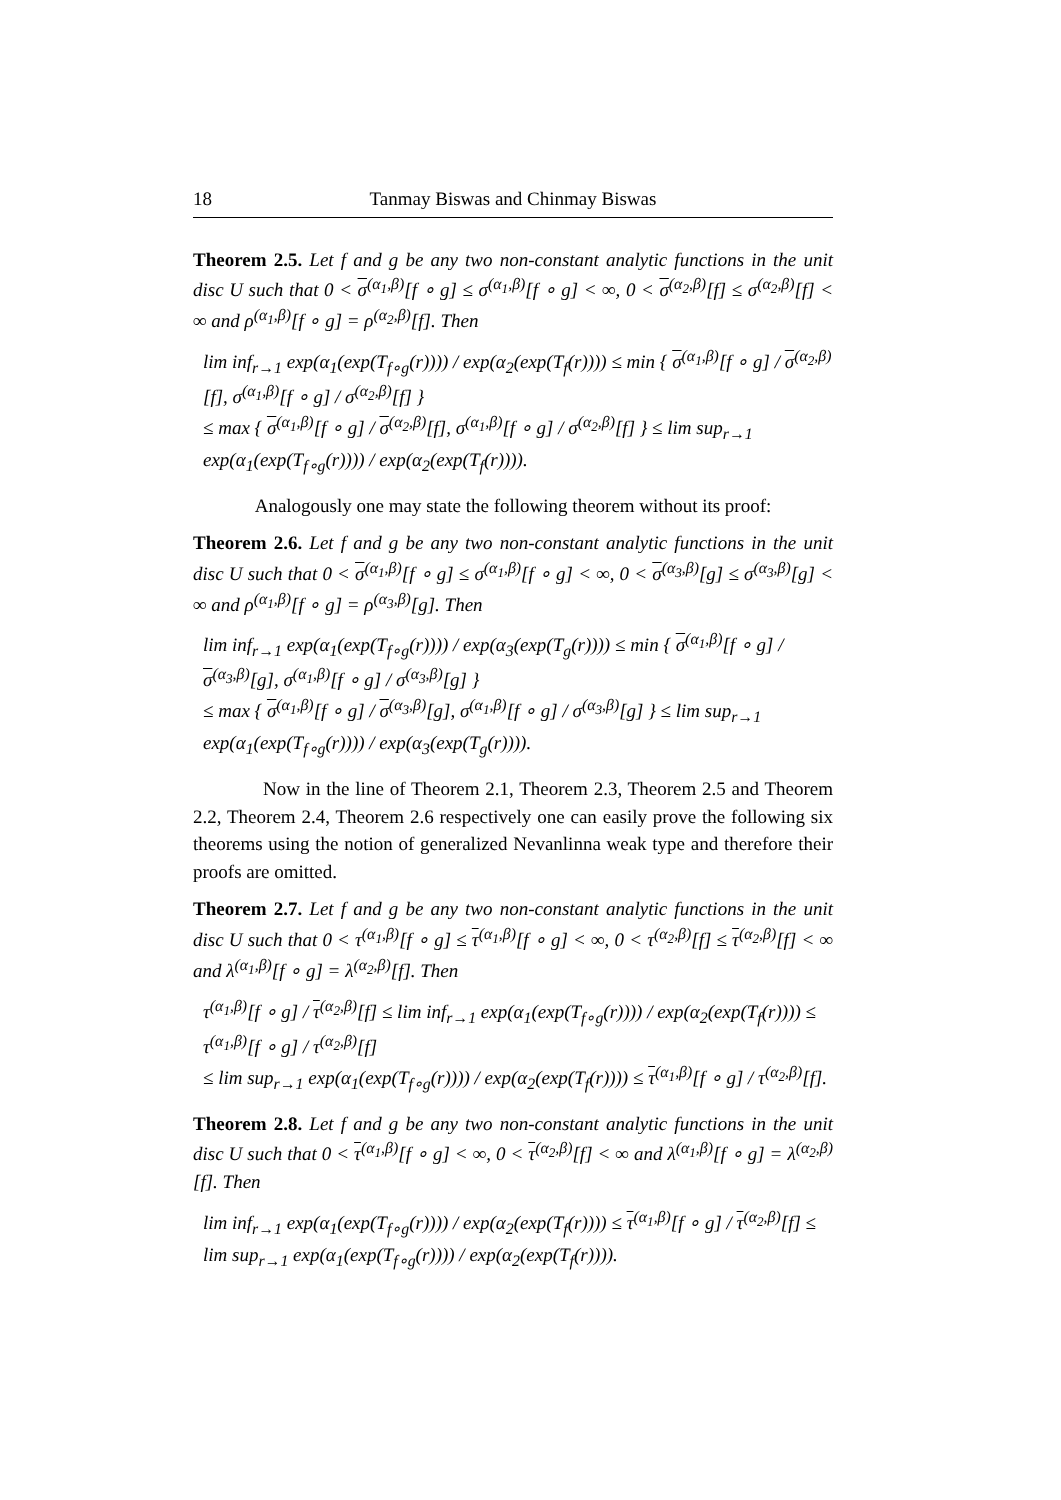18 Tanmay Biswas and Chinmay Biswas
Theorem 2.5. Let f and g be any two non-constant analytic functions in the unit disc U such that 0 < σ<sup>(α<sub>1</sub>,β)</sup>[f ∘ g] ≤ σ<sup>(α<sub>1</sub>,β)</sup>[f ∘ g] < ∞, 0 < σ<sup>(α<sub>2</sub>,β)</sup>[f] ≤ σ<sup>(α<sub>2</sub>,β)</sup>[f] < ∞ and ρ<sup>(α<sub>1</sub>,β)</sup>[f ∘ g] = ρ<sup>(α<sub>2</sub>,β)</sup>[f]. Then
lim inf<sub>r→1</sub> exp(α<sub>1</sub>(exp(T<sub>f∘g</sub>(r)))) / exp(α<sub>2</sub>(exp(T<sub>f</sub>(r)))) ≤ min { σ<sup>(α<sub>1</sub>,β)</sup>[f ∘ g] / σ<sup>(α<sub>2</sub>,β)</sup>[f], σ<sup>(α<sub>1</sub>,β)</sup>[f ∘ g] / σ<sup>(α<sub>2</sub>,β)</sup>[f] }
≤ max { σ<sup>(α<sub>1</sub>,β)</sup>[f ∘ g] / σ<sup>(α<sub>2</sub>,β)</sup>[f], σ<sup>(α<sub>1</sub>,β)</sup>[f ∘ g] / σ<sup>(α<sub>2</sub>,β)</sup>[f] } ≤ lim sup<sub>r→1</sub> exp(α<sub>1</sub>(exp(T<sub>f∘g</sub>(r)))) / exp(α<sub>2</sub>(exp(T<sub>f</sub>(r)))).
Analogously one may state the following theorem without its proof:
Theorem 2.6. Let f and g be any two non-constant analytic functions in the unit disc U such that 0 < σ<sup>(α<sub>1</sub>,β)</sup>[f ∘ g] ≤ σ<sup>(α<sub>1</sub>,β)</sup>[f ∘ g] < ∞, 0 < σ<sup>(α<sub>3</sub>,β)</sup>[g] ≤ σ<sup>(α<sub>3</sub>,β)</sup>[g] < ∞ and ρ<sup>(α<sub>1</sub>,β)</sup>[f ∘ g] = ρ<sup>(α<sub>3</sub>,β)</sup>[g]. Then
lim inf<sub>r→1</sub> exp(α<sub>1</sub>(exp(T<sub>f∘g</sub>(r)))) / exp(α<sub>3</sub>(exp(T<sub>g</sub>(r)))) ≤ min { σ<sup>(α<sub>1</sub>,β)</sup>[f ∘ g] / σ<sup>(α<sub>3</sub>,β)</sup>[g], σ<sup>(α<sub>1</sub>,β)</sup>[f ∘ g] / σ<sup>(α<sub>3</sub>,β)</sup>[g] }
≤ max { σ<sup>(α<sub>1</sub>,β)</sup>[f ∘ g] / σ<sup>(α<sub>3</sub>,β)</sup>[g], σ<sup>(α<sub>1</sub>,β)</sup>[f ∘ g] / σ<sup>(α<sub>3</sub>,β)</sup>[g] } ≤ lim sup<sub>r→1</sub> exp(α<sub>1</sub>(exp(T<sub>f∘g</sub>(r)))) / exp(α<sub>3</sub>(exp(T<sub>g</sub>(r)))).
Now in the line of Theorem 2.1, Theorem 2.3, Theorem 2.5 and Theorem 2.2, Theorem 2.4, Theorem 2.6 respectively one can easily prove the following six theorems using the notion of generalized Nevanlinna weak type and therefore their proofs are omitted.
Theorem 2.7. Let f and g be any two non-constant analytic functions in the unit disc U such that 0 < τ<sup>(α<sub>1</sub>,β)</sup>[f ∘ g] ≤ τ<sup>(α<sub>1</sub>,β)</sup>[f ∘ g] < ∞, 0 < τ<sup>(α<sub>2</sub>,β)</sup>[f] ≤ τ<sup>(α<sub>2</sub>,β)</sup>[f] < ∞ and λ<sup>(α<sub>1</sub>,β)</sup>[f ∘ g] = λ<sup>(α<sub>2</sub>,β)</sup>[f]. Then
τ<sup>(α<sub>1</sub>,β)</sup>[f ∘ g] / τ<sup>(α<sub>2</sub>,β)</sup>[f] ≤ lim inf<sub>r→1</sub> exp(α<sub>1</sub>(exp(T<sub>f∘g</sub>(r)))) / exp(α<sub>2</sub>(exp(T<sub>f</sub>(r)))) ≤ τ<sup>(α<sub>1</sub>,β)</sup>[f ∘ g] / τ<sup>(α<sub>2</sub>,β)</sup>[f]
≤ lim sup<sub>r→1</sub> exp(α<sub>1</sub>(exp(T<sub>f∘g</sub>(r)))) / exp(α<sub>2</sub>(exp(T<sub>f</sub>(r)))) ≤ τ<sup>(α<sub>1</sub>,β)</sup>[f ∘ g] / τ<sup>(α<sub>2</sub>,β)</sup>[f].
Theorem 2.8. Let f and g be any two non-constant analytic functions in the unit disc U such that 0 < τ<sup>(α<sub>1</sub>,β)</sup>[f ∘ g] < ∞, 0 < τ<sup>(α<sub>2</sub>,β)</sup>[f] < ∞ and λ<sup>(α<sub>1</sub>,β)</sup>[f ∘ g] = λ<sup>(α<sub>2</sub>,β)</sup>[f]. Then
lim inf<sub>r→1</sub> exp(α<sub>1</sub>(exp(T<sub>f∘g</sub>(r)))) / exp(α<sub>2</sub>(exp(T<sub>f</sub>(r)))) ≤ τ<sup>(α<sub>1</sub>,β)</sup>[f ∘ g] / τ<sup>(α<sub>2</sub>,β)</sup>[f] ≤ lim sup<sub>r→1</sub> exp(α<sub>1</sub>(exp(T<sub>f∘g</sub>(r)))) / exp(α<sub>2</sub>(exp(T<sub>f</sub>(r)))).